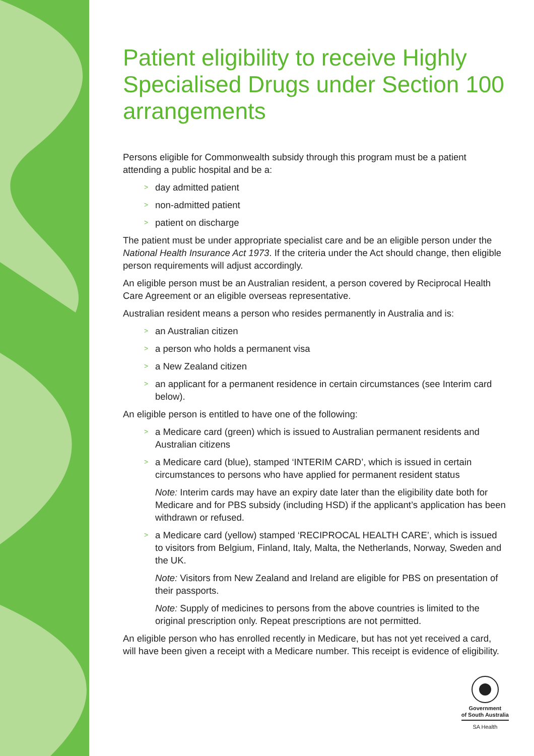Patient eligibility to receive Highly Specialised Drugs under Section 100 arrangements
Persons eligible for Commonwealth subsidy through this program must be a patient attending a public hospital and be a:
> day admitted patient
> non-admitted patient
> patient on discharge
The patient must be under appropriate specialist care and be an eligible person under the National Health Insurance Act 1973. If the criteria under the Act should change, then eligible person requirements will adjust accordingly.
An eligible person must be an Australian resident, a person covered by Reciprocal Health Care Agreement or an eligible overseas representative.
Australian resident means a person who resides permanently in Australia and is:
> an Australian citizen
> a person who holds a permanent visa
> a New Zealand citizen
> an applicant for a permanent residence in certain circumstances (see Interim card below).
An eligible person is entitled to have one of the following:
> a Medicare card (green) which is issued to Australian permanent residents and Australian citizens
> a Medicare card (blue), stamped ‘INTERIM CARD’, which is issued in certain circumstances to persons who have applied for permanent resident status
Note: Interim cards may have an expiry date later than the eligibility date both for Medicare and for PBS subsidy (including HSD) if the applicant’s application has been withdrawn or refused.
> a Medicare card (yellow) stamped ‘RECIPROCAL HEALTH CARE’, which is issued to visitors from Belgium, Finland, Italy, Malta, the Netherlands, Norway, Sweden and the UK.
Note: Visitors from New Zealand and Ireland are eligible for PBS on presentation of their passports.
Note: Supply of medicines to persons from the above countries is limited to the original prescription only. Repeat prescriptions are not permitted.
An eligible person who has enrolled recently in Medicare, but has not yet received a card, will have been given a receipt with a Medicare number. This receipt is evidence of eligibility.
Government
of South Australia
SA Health